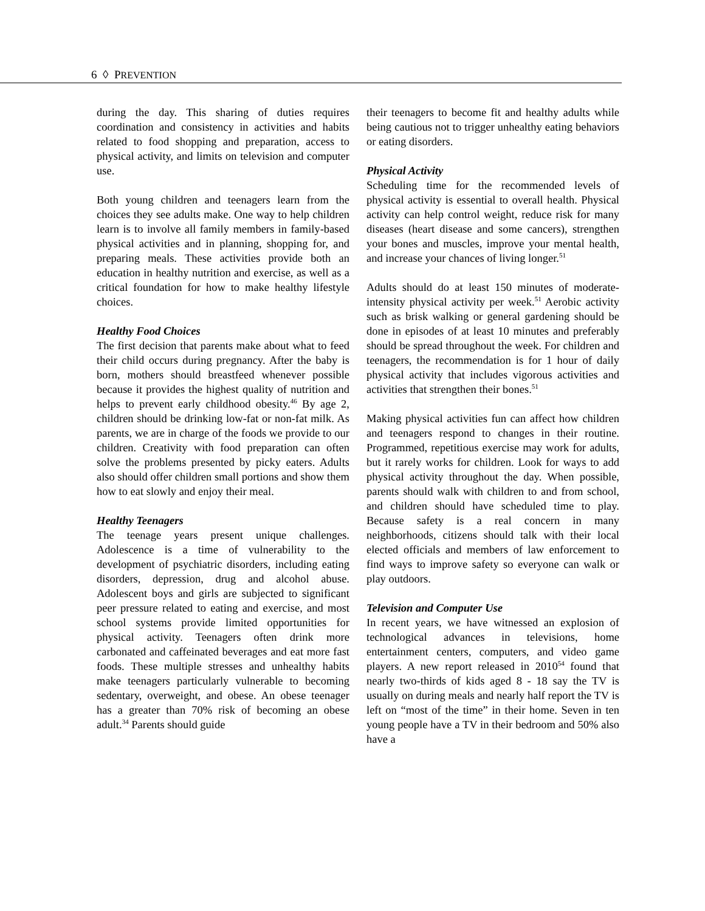6 ◊ PREVENTION
during the day. This sharing of duties requires coordination and consistency in activities and habits related to food shopping and preparation, access to physical activity, and limits on television and computer use.
Both young children and teenagers learn from the choices they see adults make. One way to help children learn is to involve all family members in family-based physical activities and in planning, shopping for, and preparing meals. These activities provide both an education in healthy nutrition and exercise, as well as a critical foundation for how to make healthy lifestyle choices.
Healthy Food Choices
The first decision that parents make about what to feed their child occurs during pregnancy. After the baby is born, mothers should breastfeed whenever possible because it provides the highest quality of nutrition and helps to prevent early childhood obesity.<sup>46</sup> By age 2, children should be drinking low-fat or non-fat milk. As parents, we are in charge of the foods we provide to our children. Creativity with food preparation can often solve the problems presented by picky eaters. Adults also should offer children small portions and show them how to eat slowly and enjoy their meal.
Healthy Teenagers
The teenage years present unique challenges. Adolescence is a time of vulnerability to the development of psychiatric disorders, including eating disorders, depression, drug and alcohol abuse. Adolescent boys and girls are subjected to significant peer pressure related to eating and exercise, and most school systems provide limited opportunities for physical activity. Teenagers often drink more carbonated and caffeinated beverages and eat more fast foods. These multiple stresses and unhealthy habits make teenagers particularly vulnerable to becoming sedentary, overweight, and obese. An obese teenager has a greater than 70% risk of becoming an obese adult.<sup>34</sup> Parents should guide
their teenagers to become fit and healthy adults while being cautious not to trigger unhealthy eating behaviors or eating disorders.
Physical Activity
Scheduling time for the recommended levels of physical activity is essential to overall health. Physical activity can help control weight, reduce risk for many diseases (heart disease and some cancers), strengthen your bones and muscles, improve your mental health, and increase your chances of living longer.<sup>51</sup>
Adults should do at least 150 minutes of moderate-intensity physical activity per week.<sup>51</sup> Aerobic activity such as brisk walking or general gardening should be done in episodes of at least 10 minutes and preferably should be spread throughout the week. For children and teenagers, the recommendation is for 1 hour of daily physical activity that includes vigorous activities and activities that strengthen their bones.<sup>51</sup>
Making physical activities fun can affect how children and teenagers respond to changes in their routine. Programmed, repetitious exercise may work for adults, but it rarely works for children. Look for ways to add physical activity throughout the day. When possible, parents should walk with children to and from school, and children should have scheduled time to play. Because safety is a real concern in many neighborhoods, citizens should talk with their local elected officials and members of law enforcement to find ways to improve safety so everyone can walk or play outdoors.
Television and Computer Use
In recent years, we have witnessed an explosion of technological advances in televisions, home entertainment centers, computers, and video game players. A new report released in 2010<sup>54</sup> found that nearly two-thirds of kids aged 8 - 18 say the TV is usually on during meals and nearly half report the TV is left on “most of the time” in their home. Seven in ten young people have a TV in their bedroom and 50% also have a